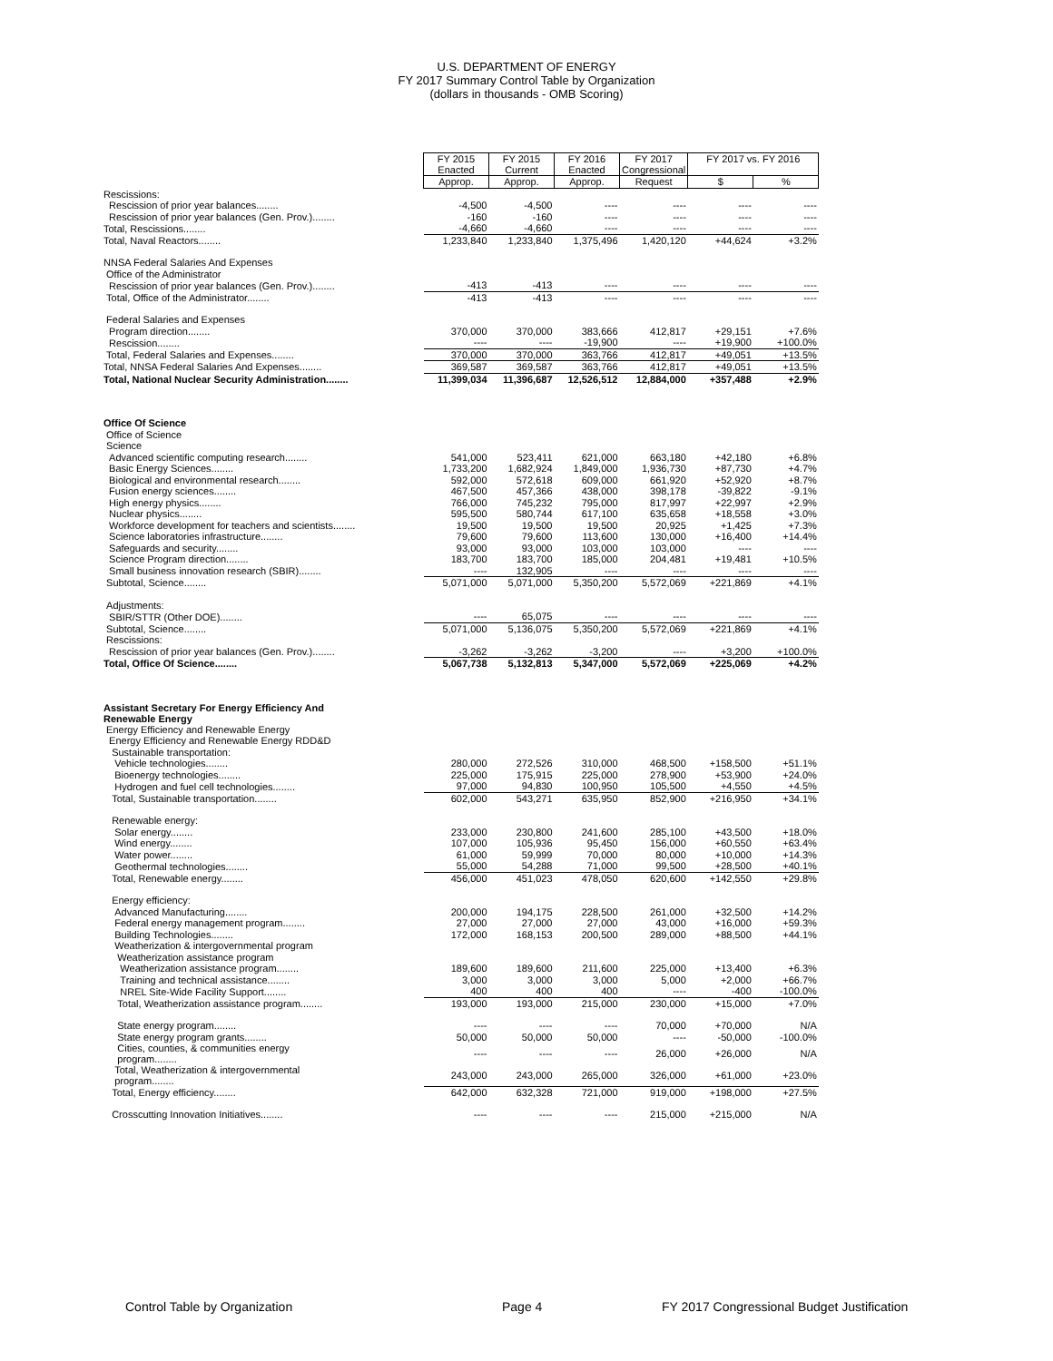U.S. DEPARTMENT OF ENERGY
FY 2017 Summary Control Table by Organization
(dollars in thousands - OMB Scoring)
| | FY 2015 Enacted | FY 2015 Current | FY 2016 Enacted | FY 2017 Congressional | FY 2017 vs. FY 2016 | |
| | Approp. | Approp. | Approp. | Request | $ | % |
| Rescissions: | | | | | | |
| Rescission of prior year balances........ | -4,500 | -4,500 | ---- | ---- | ---- | ---- |
| Rescission of prior year balances (Gen. Prov.)........ | -160 | -160 | ---- | ---- | ---- | ---- |
| Total, Rescissions........ | -4,660 | -4,660 | ---- | ---- | ---- | ---- |
| Total, Naval Reactors........ | 1,233,840 | 1,233,840 | 1,375,496 | 1,420,120 | +44,624 | +3.2% |
| NNSA Federal Salaries And Expenses | | | | | | |
| Office of the Administrator | | | | | | |
| Rescission of prior year balances (Gen. Prov.)........ | -413 | -413 | ---- | ---- | ---- | ---- |
| Total, Office of the Administrator........ | -413 | -413 | ---- | ---- | ---- | ---- |
| Federal Salaries and Expenses | | | | | | |
| Program direction........ | 370,000 | 370,000 | 383,666 | 412,817 | +29,151 | +7.6% |
| Rescission........ | ---- | ---- | -19,900 | ---- | +19,900 | +100.0% |
| Total, Federal Salaries and Expenses........ | 370,000 | 370,000 | 363,766 | 412,817 | +49,051 | +13.5% |
| Total, NNSA Federal Salaries And Expenses........ | 369,587 | 369,587 | 363,766 | 412,817 | +49,051 | +13.5% |
| Total, National Nuclear Security Administration........ | 11,399,034 | 11,396,687 | 12,526,512 | 12,884,000 | +357,488 | +2.9% |
| Office Of Science | | | | | | |
| Office of Science | | | | | | |
| Science | | | | | | |
| Advanced scientific computing research........ | 541,000 | 523,411 | 621,000 | 663,180 | +42,180 | +6.8% |
| Basic Energy Sciences........ | 1,733,200 | 1,682,924 | 1,849,000 | 1,936,730 | +87,730 | +4.7% |
| Biological and environmental research........ | 592,000 | 572,618 | 609,000 | 661,920 | +52,920 | +8.7% |
| Fusion energy sciences........ | 467,500 | 457,366 | 438,000 | 398,178 | -39,822 | -9.1% |
| High energy physics........ | 766,000 | 745,232 | 795,000 | 817,997 | +22,997 | +2.9% |
| Nuclear physics........ | 595,500 | 580,744 | 617,100 | 635,658 | +18,558 | +3.0% |
| Workforce development for teachers and scientists........ | 19,500 | 19,500 | 19,500 | 20,925 | +1,425 | +7.3% |
| Science laboratories infrastructure........ | 79,600 | 79,600 | 113,600 | 130,000 | +16,400 | +14.4% |
| Safeguards and security........ | 93,000 | 93,000 | 103,000 | 103,000 | ---- | ---- |
| Science Program direction........ | 183,700 | 183,700 | 185,000 | 204,481 | +19,481 | +10.5% |
| Small business innovation research (SBIR)........ | ---- | 132,905 | ---- | ---- | ---- | ---- |
| Subtotal, Science........ | 5,071,000 | 5,071,000 | 5,350,200 | 5,572,069 | +221,869 | +4.1% |
| Adjustments: | | | | | | |
| SBIR/STTR (Other DOE)........ | ---- | 65,075 | ---- | ---- | ---- | ---- |
| Subtotal, Science........ | 5,071,000 | 5,136,075 | 5,350,200 | 5,572,069 | +221,869 | +4.1% |
| Rescissions: | | | | | | |
| Rescission of prior year balances (Gen. Prov.)........ | -3,262 | -3,262 | -3,200 | ---- | +3,200 | +100.0% |
| Total, Office Of Science........ | 5,067,738 | 5,132,813 | 5,347,000 | 5,572,069 | +225,069 | +4.2% |
| Assistant Secretary For Energy Efficiency And Renewable Energy | | | | | | |
| Energy Efficiency and Renewable Energy | | | | | | |
| Energy Efficiency and Renewable Energy RDD&D | | | | | | |
| Sustainable transportation: | | | | | | |
| Vehicle technologies........ | 280,000 | 272,526 | 310,000 | 468,500 | +158,500 | +51.1% |
| Bioenergy technologies........ | 225,000 | 175,915 | 225,000 | 278,900 | +53,900 | +24.0% |
| Hydrogen and fuel cell technologies........ | 97,000 | 94,830 | 100,950 | 105,500 | +4,550 | +4.5% |
| Total, Sustainable transportation........ | 602,000 | 543,271 | 635,950 | 852,900 | +216,950 | +34.1% |
| Renewable energy: | | | | | | |
| Solar energy........ | 233,000 | 230,800 | 241,600 | 285,100 | +43,500 | +18.0% |
| Wind energy........ | 107,000 | 105,936 | 95,450 | 156,000 | +60,550 | +63.4% |
| Water power........ | 61,000 | 59,999 | 70,000 | 80,000 | +10,000 | +14.3% |
| Geothermal technologies........ | 55,000 | 54,288 | 71,000 | 99,500 | +28,500 | +40.1% |
| Total, Renewable energy........ | 456,000 | 451,023 | 478,050 | 620,600 | +142,550 | +29.8% |
| Energy efficiency: | | | | | | |
| Advanced Manufacturing........ | 200,000 | 194,175 | 228,500 | 261,000 | +32,500 | +14.2% |
| Federal energy management program........ | 27,000 | 27,000 | 27,000 | 43,000 | +16,000 | +59.3% |
| Building Technologies........ | 172,000 | 168,153 | 200,500 | 289,000 | +88,500 | +44.1% |
| Weatherization & intergovernmental program | | | | | | |
| Weatherization assistance program | | | | | | |
| Weatherization assistance program........ | 189,600 | 189,600 | 211,600 | 225,000 | +13,400 | +6.3% |
| Training and technical assistance........ | 3,000 | 3,000 | 3,000 | 5,000 | +2,000 | +66.7% |
| NREL Site-Wide Facility Support........ | 400 | 400 | 400 | ---- | -400 | -100.0% |
| Total, Weatherization assistance program........ | 193,000 | 193,000 | 215,000 | 230,000 | +15,000 | +7.0% |
| State energy program........ | ---- | ---- | ---- | 70,000 | +70,000 | N/A |
| State energy program grants........ | 50,000 | 50,000 | 50,000 | ---- | -50,000 | -100.0% |
| Cities, counties, & communities energy program........ | ---- | ---- | ---- | 26,000 | +26,000 | N/A |
| Total, Weatherization & intergovernmental program........ | 243,000 | 243,000 | 265,000 | 326,000 | +61,000 | +23.0% |
| Total, Energy efficiency........ | 642,000 | 632,328 | 721,000 | 919,000 | +198,000 | +27.5% |
| Crosscutting Innovation Initiatives........ | ---- | ---- | ---- | 215,000 | +215,000 | N/A |
Control Table by Organization Page 4 FY 2017 Congressional Budget Justification